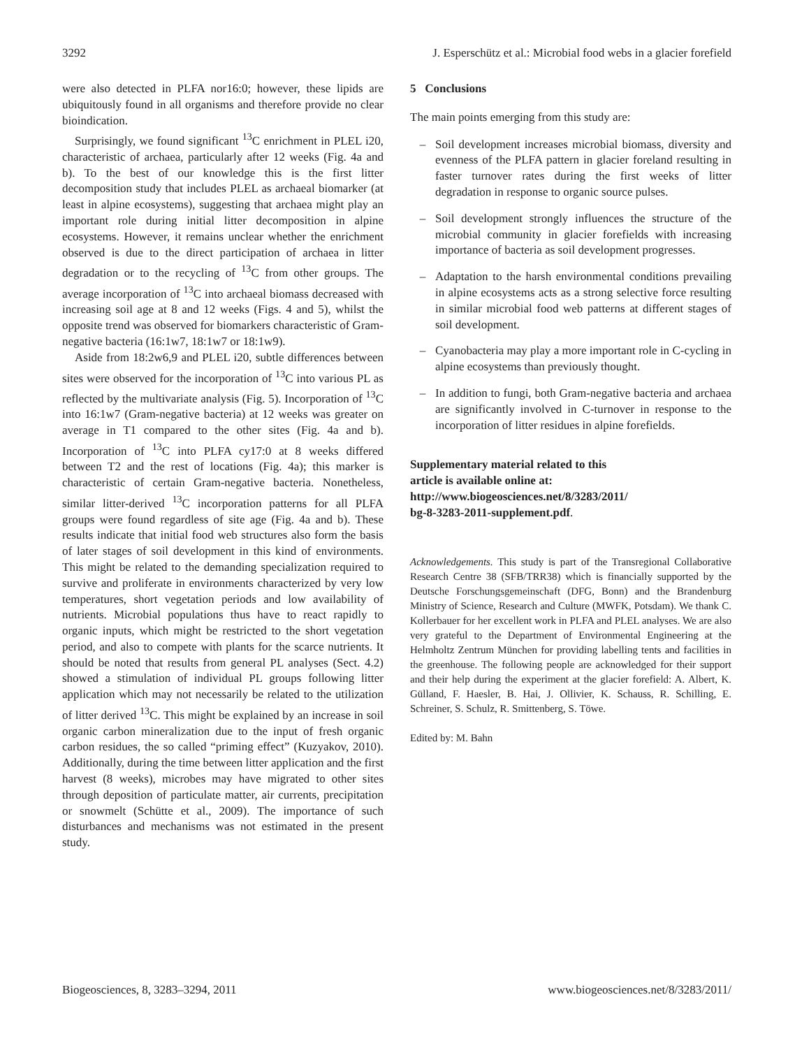3292 J. Esperschütz et al.: Microbial food webs in a glacier forefield
were also detected in PLFA nor16:0; however, these lipids are ubiquitously found in all organisms and therefore provide no clear bioindication.
Surprisingly, we found significant <sup>13</sup>C enrichment in PLEL i20, characteristic of archaea, particularly after 12 weeks (Fig. 4a and b). To the best of our knowledge this is the first litter decomposition study that includes PLEL as archaeal biomarker (at least in alpine ecosystems), suggesting that archaea might play an important role during initial litter decomposition in alpine ecosystems. However, it remains unclear whether the enrichment observed is due to the direct participation of archaea in litter degradation or to the recycling of <sup>13</sup>C from other groups. The average incorporation of <sup>13</sup>C into archaeal biomass decreased with increasing soil age at 8 and 12 weeks (Figs. 4 and 5), whilst the opposite trend was observed for biomarkers characteristic of Gram-negative bacteria (16:1w7, 18:1w7 or 18:1w9).
Aside from 18:2w6,9 and PLEL i20, subtle differences between sites were observed for the incorporation of <sup>13</sup>C into various PL as reflected by the multivariate analysis (Fig. 5). Incorporation of <sup>13</sup>C into 16:1w7 (Gram-negative bacteria) at 12 weeks was greater on average in T1 compared to the other sites (Fig. 4a and b). Incorporation of <sup>13</sup>C into PLFA cy17:0 at 8 weeks differed between T2 and the rest of locations (Fig. 4a); this marker is characteristic of certain Gram-negative bacteria. Nonetheless, similar litter-derived <sup>13</sup>C incorporation patterns for all PLFA groups were found regardless of site age (Fig. 4a and b). These results indicate that initial food web structures also form the basis of later stages of soil development in this kind of environments. This might be related to the demanding specialization required to survive and proliferate in environments characterized by very low temperatures, short vegetation periods and low availability of nutrients. Microbial populations thus have to react rapidly to organic inputs, which might be restricted to the short vegetation period, and also to compete with plants for the scarce nutrients. It should be noted that results from general PL analyses (Sect. 4.2) showed a stimulation of individual PL groups following litter application which may not necessarily be related to the utilization of litter derived <sup>13</sup>C. This might be explained by an increase in soil organic carbon mineralization due to the input of fresh organic carbon residues, the so called “priming effect” (Kuzyakov, 2010). Additionally, during the time between litter application and the first harvest (8 weeks), microbes may have migrated to other sites through deposition of particulate matter, air currents, precipitation or snowmelt (Schütte et al., 2009). The importance of such disturbances and mechanisms was not estimated in the present study.
5 Conclusions
The main points emerging from this study are:
– Soil development increases microbial biomass, diversity and evenness of the PLFA pattern in glacier foreland resulting in faster turnover rates during the first weeks of litter degradation in response to organic source pulses.
– Soil development strongly influences the structure of the microbial community in glacier forefields with increasing importance of bacteria as soil development progresses.
– Adaptation to the harsh environmental conditions prevailing in alpine ecosystems acts as a strong selective force resulting in similar microbial food web patterns at different stages of soil development.
– Cyanobacteria may play a more important role in C-cycling in alpine ecosystems than previously thought.
– In addition to fungi, both Gram-negative bacteria and archaea are significantly involved in C-turnover in response to the incorporation of litter residues in alpine forefields.
Supplementary material related to this
article is available online at:
http://www.biogeosciences.net/8/3283/2011/
bg-8-3283-2011-supplement.pdf.
Acknowledgements. This study is part of the Transregional Collaborative Research Centre 38 (SFB/TRR38) which is financially supported by the Deutsche Forschungsgemeinschaft (DFG, Bonn) and the Brandenburg Ministry of Science, Research and Culture (MWFK, Potsdam). We thank C. Kollerbauer for her excellent work in PLFA and PLEL analyses. We are also very grateful to the Department of Environmental Engineering at the Helmholtz Zentrum München for providing labelling tents and facilities in the greenhouse. The following people are acknowledged for their support and their help during the experiment at the glacier forefield: A. Albert, K. Gülland, F. Haesler, B. Hai, J. Ollivier, K. Schauss, R. Schilling, E. Schreiner, S. Schulz, R. Smittenberg, S. Töwe.
Edited by: M. Bahn
Biogeosciences, 8, 3283–3294, 2011 www.biogeosciences.net/8/3283/2011/